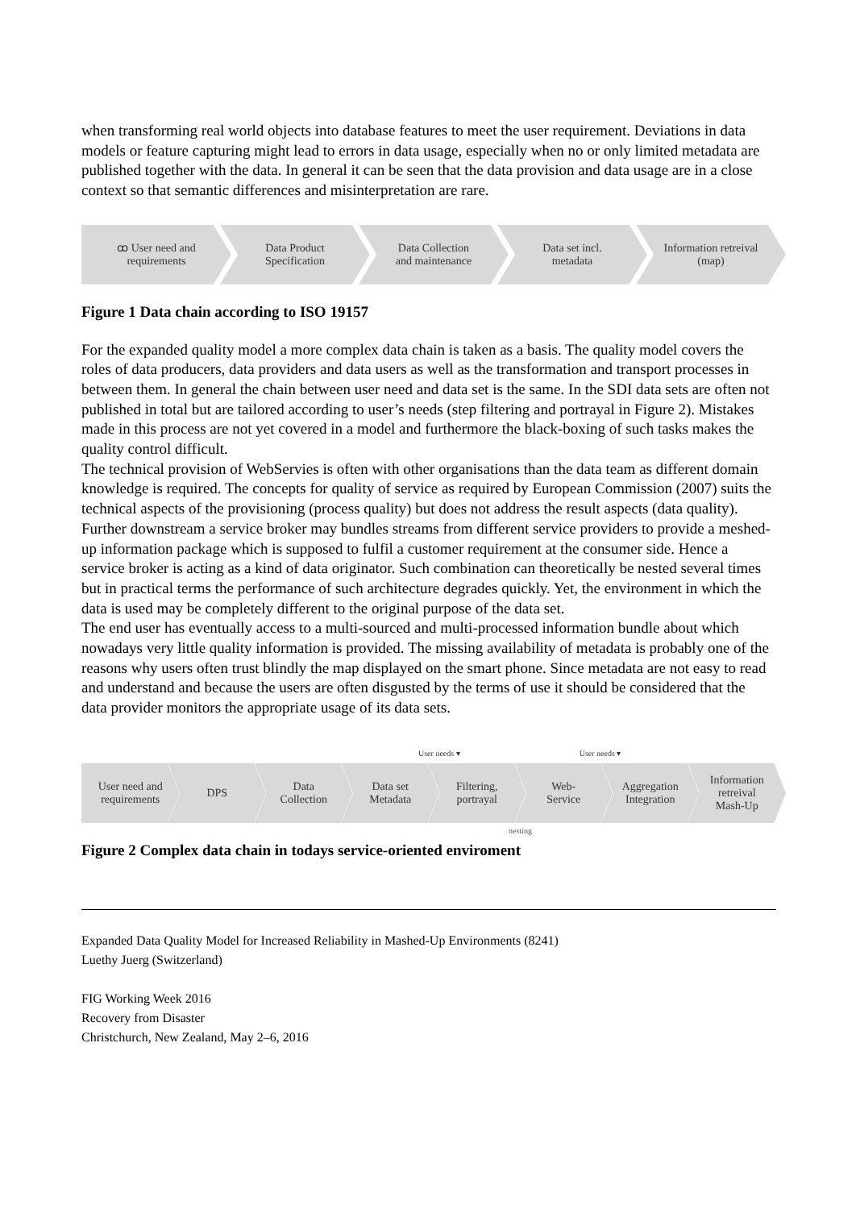when transforming real world objects into database features to meet the user requirement. Deviations in data models or feature capturing might lead to errors in data usage, especially when no or only limited metadata are published together with the data. In general it can be seen that the data provision and data usage are in a close context so that semantic differences and misinterpretation are rare.
ꝏ User need and
requirements
Data Product
Specification
Data Collection
and maintenance
Data set incl.
metadata
Information retreival
(map)
Figure 1 Data chain according to ISO 19157
For the expanded quality model a more complex data chain is taken as a basis. The quality model covers the roles of data producers, data providers and data users as well as the transformation and transport processes in between them. In general the chain between user need and data set is the same. In the SDI data sets are often not published in total but are tailored according to user’s needs (step filtering and portrayal in Figure 2). Mistakes made in this process are not yet covered in a model and furthermore the black-boxing of such tasks makes the quality control difficult.
The technical provision of WebServies is often with other organisations than the data team as different domain knowledge is required. The concepts for quality of service as required by European Commission (2007) suits the technical aspects of the provisioning (process quality) but does not address the result aspects (data quality).
Further downstream a service broker may bundles streams from different service providers to provide a meshed-up information package which is supposed to fulfil a customer requirement at the consumer side. Hence a service broker is acting as a kind of data originator. Such combination can theoretically be nested several times but in practical terms the performance of such architecture degrades quickly. Yet, the environment in which the data is used may be completely different to the original purpose of the data set.
The end user has eventually access to a multi-sourced and multi-processed information bundle about which nowadays very little quality information is provided. The missing availability of metadata is probably one of the reasons why users often trust blindly the map displayed on the smart phone. Since metadata are not easy to read and understand and because the users are often disgusted by the terms of use it should be considered that the data provider monitors the appropriate usage of its data sets.
User needs ▾ User needs ▾
User need and
requirements
DPS Data
Collection
Data set
Metadata
Filtering,
portrayal
Web-
Service
Aggregation
Integration
Information
retreival
Mash-Up
nesting
Figure 2 Complex data chain in todays service-oriented enviroment
Expanded Data Quality Model for Increased Reliability in Mashed-Up Environments (8241)
Luethy Juerg (Switzerland)
FIG Working Week 2016
Recovery from Disaster
Christchurch, New Zealand, May 2–6, 2016